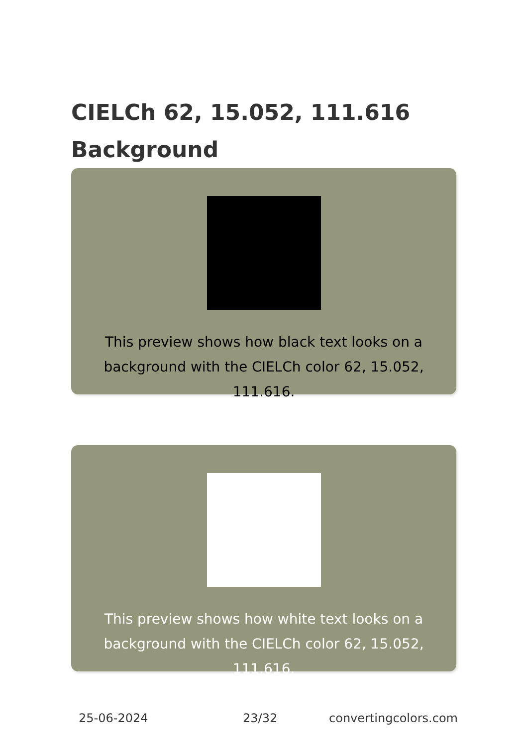CIELCh 62, 15.052, 111.616
Background
This preview shows how black text looks on a background with the CIELCh color 62, 15.052, 111.616.
This preview shows how white text looks on a background with the CIELCh color 62, 15.052, 111.616.
25-06-2024 23/32 convertingcolors.com